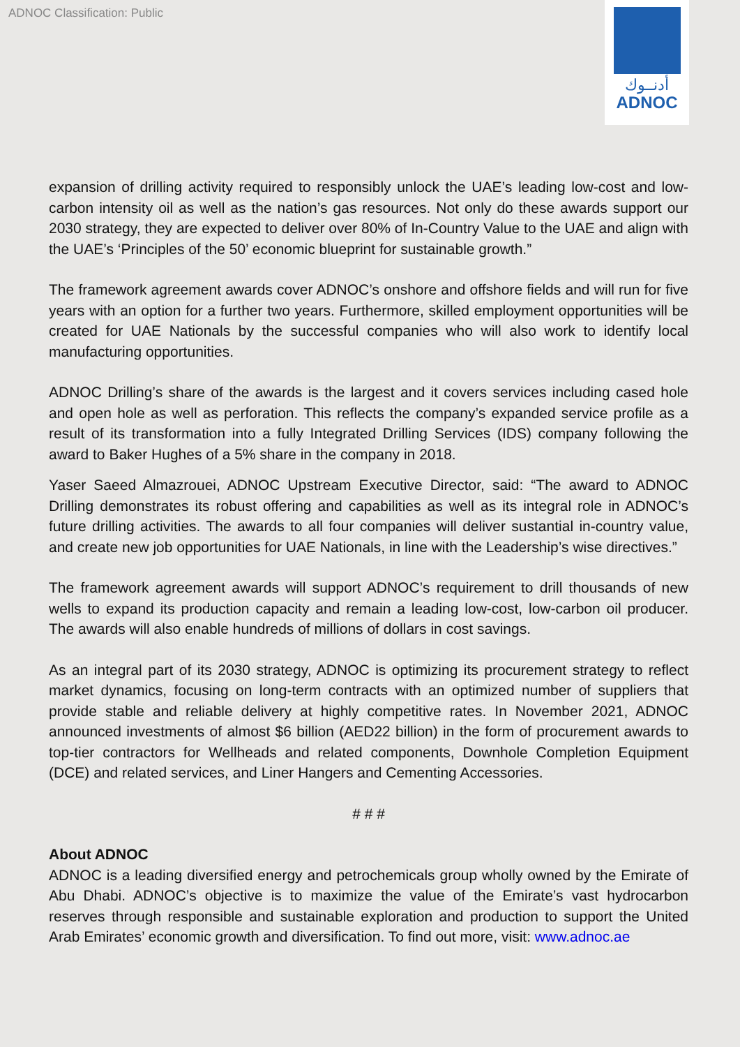ADNOC Classification: Public
أدنــوك
ADNOC
expansion of drilling activity required to responsibly unlock the UAE’s leading low-cost and low-carbon intensity oil as well as the nation’s gas resources. Not only do these awards support our 2030 strategy, they are expected to deliver over 80% of In-Country Value to the UAE and align with the UAE’s ‘Principles of the 50’ economic blueprint for sustainable growth.”
The framework agreement awards cover ADNOC’s onshore and offshore fields and will run for five years with an option for a further two years. Furthermore, skilled employment opportunities will be created for UAE Nationals by the successful companies who will also work to identify local manufacturing opportunities.
ADNOC Drilling’s share of the awards is the largest and it covers services including cased hole and open hole as well as perforation. This reflects the company’s expanded service profile as a result of its transformation into a fully Integrated Drilling Services (IDS) company following the award to Baker Hughes of a 5% share in the company in 2018.
Yaser Saeed Almazrouei, ADNOC Upstream Executive Director, said: “The award to ADNOC Drilling demonstrates its robust offering and capabilities as well as its integral role in ADNOC’s future drilling activities. The awards to all four companies will deliver sustantial in-country value, and create new job opportunities for UAE Nationals, in line with the Leadership’s wise directives.”
The framework agreement awards will support ADNOC’s requirement to drill thousands of new wells to expand its production capacity and remain a leading low-cost, low-carbon oil producer. The awards will also enable hundreds of millions of dollars in cost savings.
As an integral part of its 2030 strategy, ADNOC is optimizing its procurement strategy to reflect market dynamics, focusing on long-term contracts with an optimized number of suppliers that provide stable and reliable delivery at highly competitive rates. In November 2021, ADNOC announced investments of almost $6 billion (AED22 billion) in the form of procurement awards to top-tier contractors for Wellheads and related components, Downhole Completion Equipment (DCE) and related services, and Liner Hangers and Cementing Accessories.
# # #
About ADNOC
ADNOC is a leading diversified energy and petrochemicals group wholly owned by the Emirate of Abu Dhabi. ADNOC’s objective is to maximize the value of the Emirate’s vast hydrocarbon reserves through responsible and sustainable exploration and production to support the United Arab Emirates’ economic growth and diversification. To find out more, visit: www.adnoc.ae